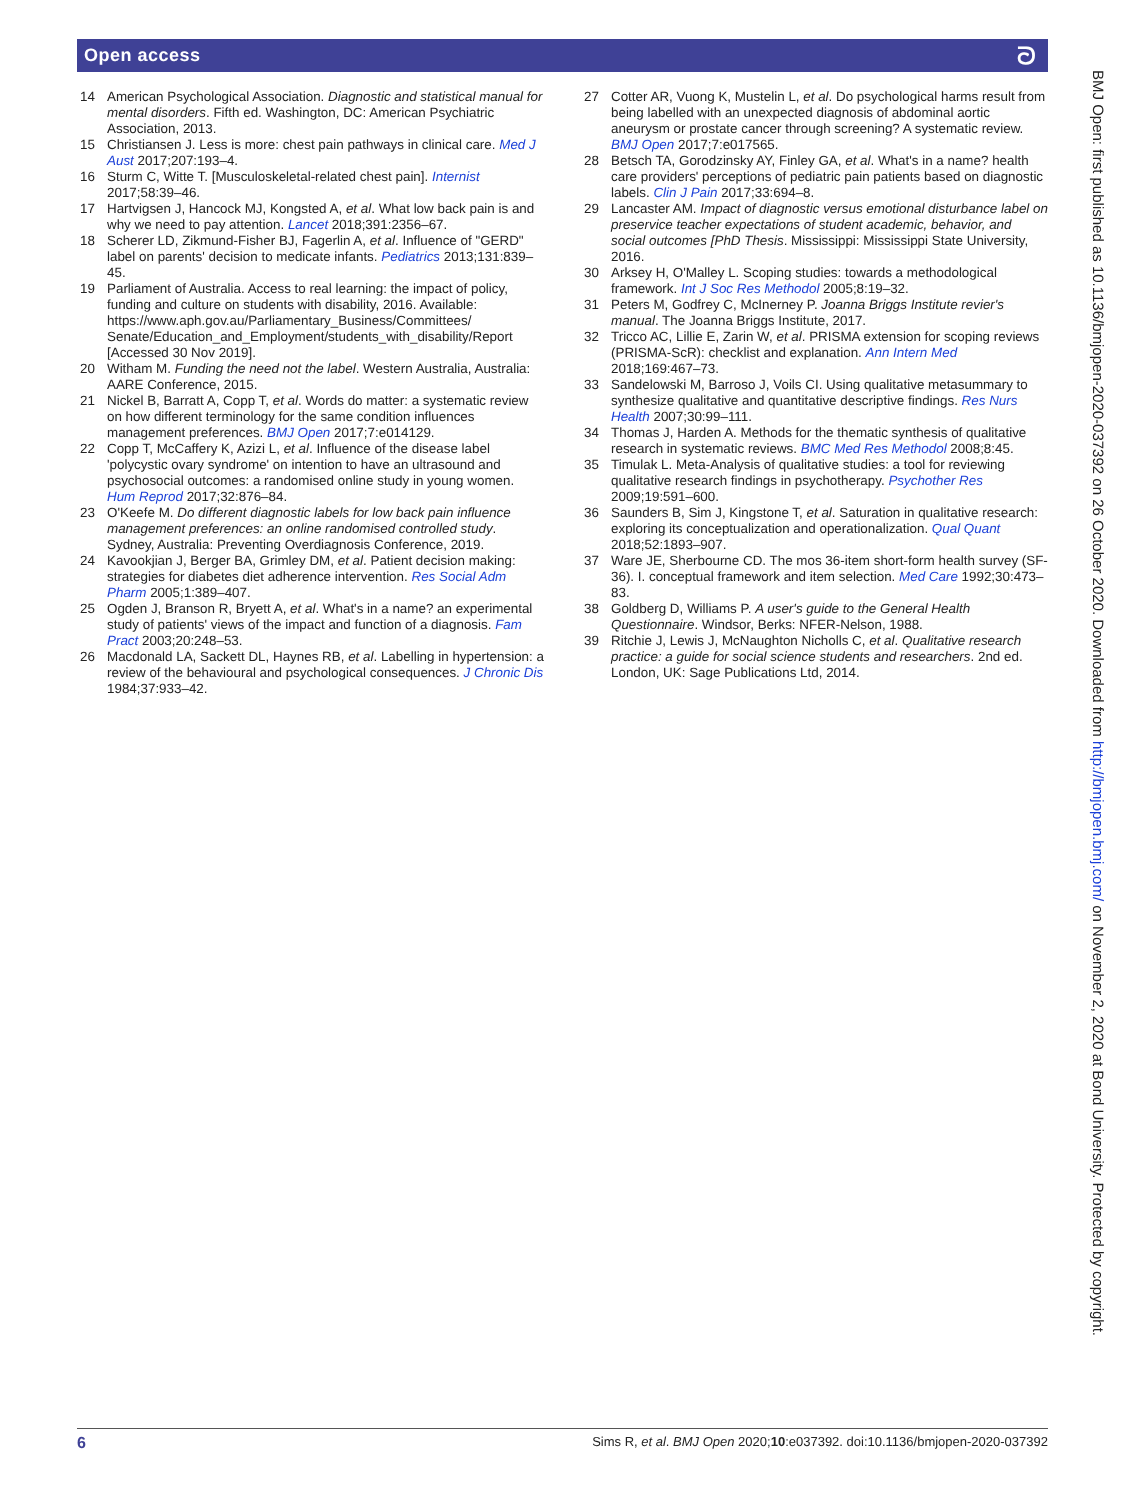Open access ᘐ
14 American Psychological Association. Diagnostic and statistical manual for mental disorders. Fifth ed. Washington, DC: American Psychiatric Association, 2013.
15 Christiansen J. Less is more: chest pain pathways in clinical care. Med J Aust 2017;207:193–4.
16 Sturm C, Witte T. [Musculoskeletal-related chest pain]. Internist 2017;58:39–46.
17 Hartvigsen J, Hancock MJ, Kongsted A, et al. What low back pain is and why we need to pay attention. Lancet 2018;391:2356–67.
18 Scherer LD, Zikmund-Fisher BJ, Fagerlin A, et al. Influence of "GERD" label on parents' decision to medicate infants. Pediatrics 2013;131:839–45.
19 Parliament of Australia. Access to real learning: the impact of policy, funding and culture on students with disability, 2016. Available: https://www.aph.gov.au/Parliamentary_Business/Committees/ Senate/Education_and_Employment/students_with_disability/Report [Accessed 30 Nov 2019].
20 Witham M. Funding the need not the label. Western Australia, Australia: AARE Conference, 2015.
21 Nickel B, Barratt A, Copp T, et al. Words do matter: a systematic review on how different terminology for the same condition influences management preferences. BMJ Open 2017;7:e014129.
22 Copp T, McCaffery K, Azizi L, et al. Influence of the disease label 'polycystic ovary syndrome' on intention to have an ultrasound and psychosocial outcomes: a randomised online study in young women. Hum Reprod 2017;32:876–84.
23 O'Keefe M. Do different diagnostic labels for low back pain influence management preferences: an online randomised controlled study. Sydney, Australia: Preventing Overdiagnosis Conference, 2019.
24 Kavookjian J, Berger BA, Grimley DM, et al. Patient decision making: strategies for diabetes diet adherence intervention. Res Social Adm Pharm 2005;1:389–407.
25 Ogden J, Branson R, Bryett A, et al. What's in a name? an experimental study of patients' views of the impact and function of a diagnosis. Fam Pract 2003;20:248–53.
26 Macdonald LA, Sackett DL, Haynes RB, et al. Labelling in hypertension: a review of the behavioural and psychological consequences. J Chronic Dis 1984;37:933–42.
27 Cotter AR, Vuong K, Mustelin L, et al. Do psychological harms result from being labelled with an unexpected diagnosis of abdominal aortic aneurysm or prostate cancer through screening? A systematic review. BMJ Open 2017;7:e017565.
28 Betsch TA, Gorodzinsky AY, Finley GA, et al. What's in a name? health care providers' perceptions of pediatric pain patients based on diagnostic labels. Clin J Pain 2017;33:694–8.
29 Lancaster AM. Impact of diagnostic versus emotional disturbance label on preservice teacher expectations of student academic, behavior, and social outcomes [PhD Thesis. Mississippi: Mississippi State University, 2016.
30 Arksey H, O'Malley L. Scoping studies: towards a methodological framework. Int J Soc Res Methodol 2005;8:19–32.
31 Peters M, Godfrey C, McInerney P. Joanna Briggs Institute revier's manual. The Joanna Briggs Institute, 2017.
32 Tricco AC, Lillie E, Zarin W, et al. PRISMA extension for scoping reviews (PRISMA-ScR): checklist and explanation. Ann Intern Med 2018;169:467–73.
33 Sandelowski M, Barroso J, Voils CI. Using qualitative metasummary to synthesize qualitative and quantitative descriptive findings. Res Nurs Health 2007;30:99–111.
34 Thomas J, Harden A. Methods for the thematic synthesis of qualitative research in systematic reviews. BMC Med Res Methodol 2008;8:45.
35 Timulak L. Meta-Analysis of qualitative studies: a tool for reviewing qualitative research findings in psychotherapy. Psychother Res 2009;19:591–600.
36 Saunders B, Sim J, Kingstone T, et al. Saturation in qualitative research: exploring its conceptualization and operationalization. Qual Quant 2018;52:1893–907.
37 Ware JE, Sherbourne CD. The mos 36-item short-form health survey (SF-36). I. conceptual framework and item selection. Med Care 1992;30:473–83.
38 Goldberg D, Williams P. A user's guide to the General Health Questionnaire. Windsor, Berks: NFER-Nelson, 1988.
39 Ritchie J, Lewis J, McNaughton Nicholls C, et al. Qualitative research practice: a guide for social science students and researchers. 2nd ed. London, UK: Sage Publications Ltd, 2014.
BMJ Open: first published as 10.1136/bmjopen-2020-037392 on 26 October 2020. Downloaded from http://bmjopen.bmj.com/ on November 2, 2020 at Bond University. Protected by copyright.
6 Sims R, et al. BMJ Open 2020;10:e037392. doi:10.1136/bmjopen-2020-037392